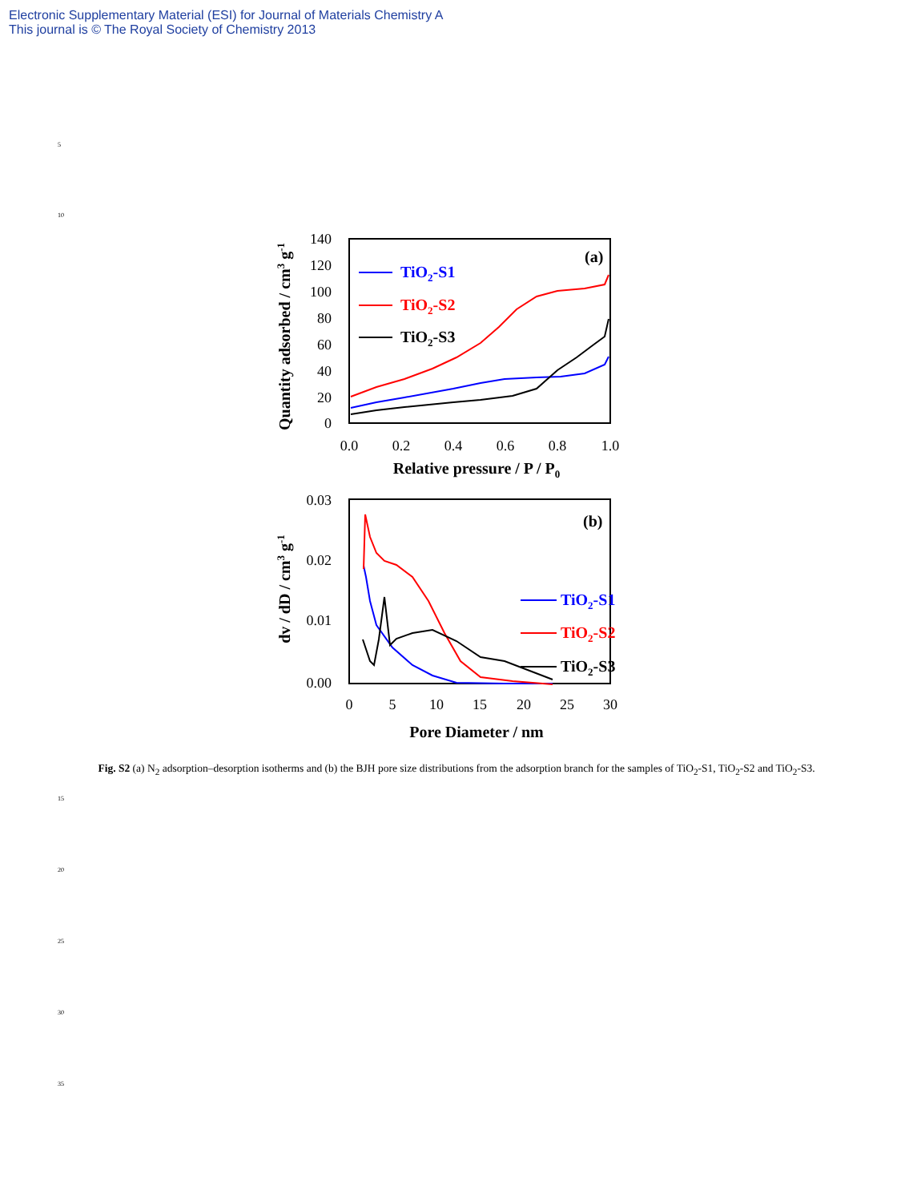Electronic Supplementary Material (ESI) for Journal of Materials Chemistry A
This journal is © The Royal Society of Chemistry 2013
5
10
15
20
25
30
35
140
120
100
80
60
40
20
0
0.0
0.2
0.4
0.6
0.8
1.0
Relative pressure / P / P0
Quantity adsorbed / cm3 g-1
(a)
TiO2-S1
TiO2-S2
TiO2-S3
0.03
0.02
0.01
0.00
0
5
10
15
20
25
30
Pore Diameter / nm
dv / dD / cm3 g-1
(b)
TiO2-S1
TiO2-S2
TiO2-S3
Fig. S2 (a) N<sub>2</sub> adsorption–desorption isotherms and (b) the BJH pore size distributions from the adsorption branch for the samples of TiO<sub>2</sub>-S1, TiO<sub>2</sub>-S2 and TiO<sub>2</sub>-S3.